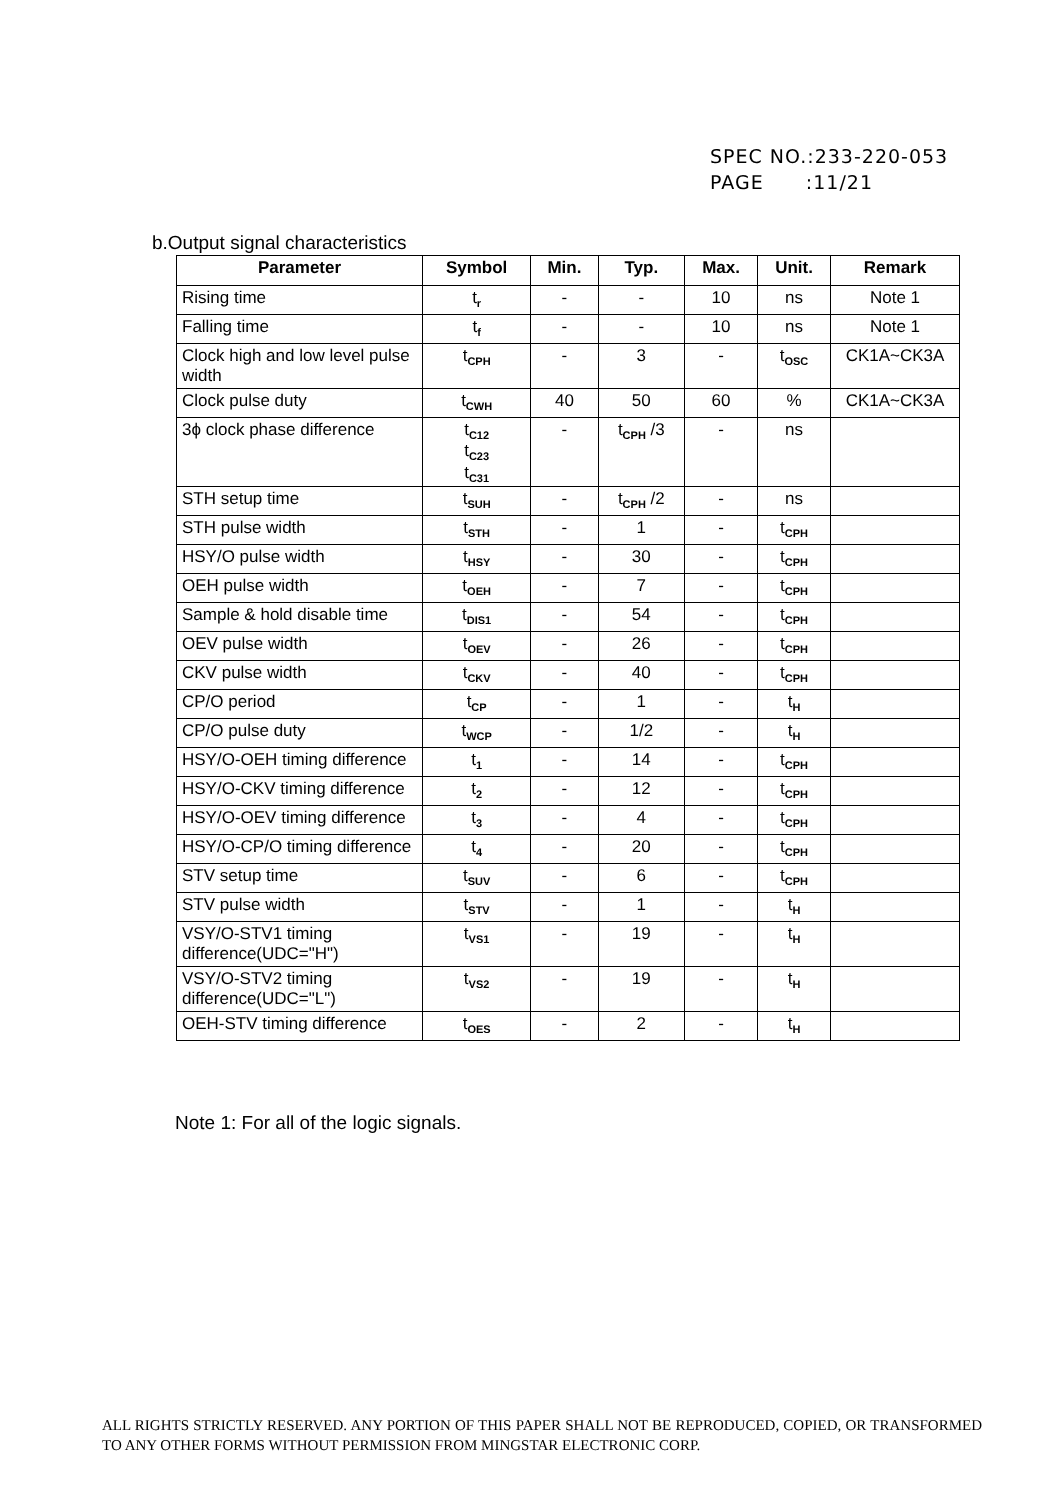SPEC NO.:233-220-053
PAGE :11/21
b.Output signal characteristics
| Parameter | Symbol | Min. | Typ. | Max. | Unit. | Remark |
| --- | --- | --- | --- | --- | --- | --- |
| Rising time | t<sub>r</sub> | - | - | 10 | ns | Note 1 |
| Falling time | t<sub>f</sub> | - | - | 10 | ns | Note 1 |
| Clock high and low level pulse width | t<sub>CPH</sub> | - | 3 | - | t<sub>OSC</sub> | CK1A~CK3A |
| Clock pulse duty | t<sub>CWH</sub> | 40 | 50 | 60 | % | CK1A~CK3A |
| 3ϕ clock phase difference | t<sub>C12</sub> t<sub>C23</sub> t<sub>C31</sub> | - | t<sub>CPH</sub> /3 | - | ns | |
| STH setup time | t<sub>SUH</sub> | - | t<sub>CPH</sub> /2 | - | ns | |
| STH pulse width | t<sub>STH</sub> | - | 1 | - | t<sub>CPH</sub> | |
| HSY/O pulse width | t<sub>HSY</sub> | - | 30 | - | t<sub>CPH</sub> | |
| OEH pulse width | t<sub>OEH</sub> | - | 7 | - | t<sub>CPH</sub> | |
| Sample & hold disable time | t<sub>DIS1</sub> | - | 54 | - | t<sub>CPH</sub> | |
| OEV pulse width | t<sub>OEV</sub> | - | 26 | - | t<sub>CPH</sub> | |
| CKV pulse width | t<sub>CKV</sub> | - | 40 | - | t<sub>CPH</sub> | |
| CP/O period | t<sub>CP</sub> | - | 1 | - | t<sub>H</sub> | |
| CP/O pulse duty | t<sub>WCP</sub> | - | 1/2 | - | t<sub>H</sub> | |
| HSY/O-OEH timing difference | t<sub>1</sub> | - | 14 | - | t<sub>CPH</sub> | |
| HSY/O-CKV timing difference | t<sub>2</sub> | - | 12 | - | t<sub>CPH</sub> | |
| HSY/O-OEV timing difference | t<sub>3</sub> | - | 4 | - | t<sub>CPH</sub> | |
| HSY/O-CP/O timing difference | t<sub>4</sub> | - | 20 | - | t<sub>CPH</sub> | |
| STV setup time | t<sub>SUV</sub> | - | 6 | - | t<sub>CPH</sub> | |
| STV pulse width | t<sub>STV</sub> | - | 1 | - | t<sub>H</sub> | |
| VSY/O-STV1 timing difference(UDC="H") | t<sub>VS1</sub> | - | 19 | - | t<sub>H</sub> | |
| VSY/O-STV2 timing difference(UDC="L") | t<sub>VS2</sub> | - | 19 | - | t<sub>H</sub> | |
| OEH-STV timing difference | t<sub>OES</sub> | - | 2 | - | t<sub>H</sub> | |
Note 1: For all of the logic signals.
ALL RIGHTS STRICTLY RESERVED. ANY PORTION OF THIS PAPER SHALL NOT BE REPRODUCED, COPIED, OR TRANSFORMED TO ANY OTHER FORMS WITHOUT PERMISSION FROM MINGSTAR ELECTRONIC CORP.